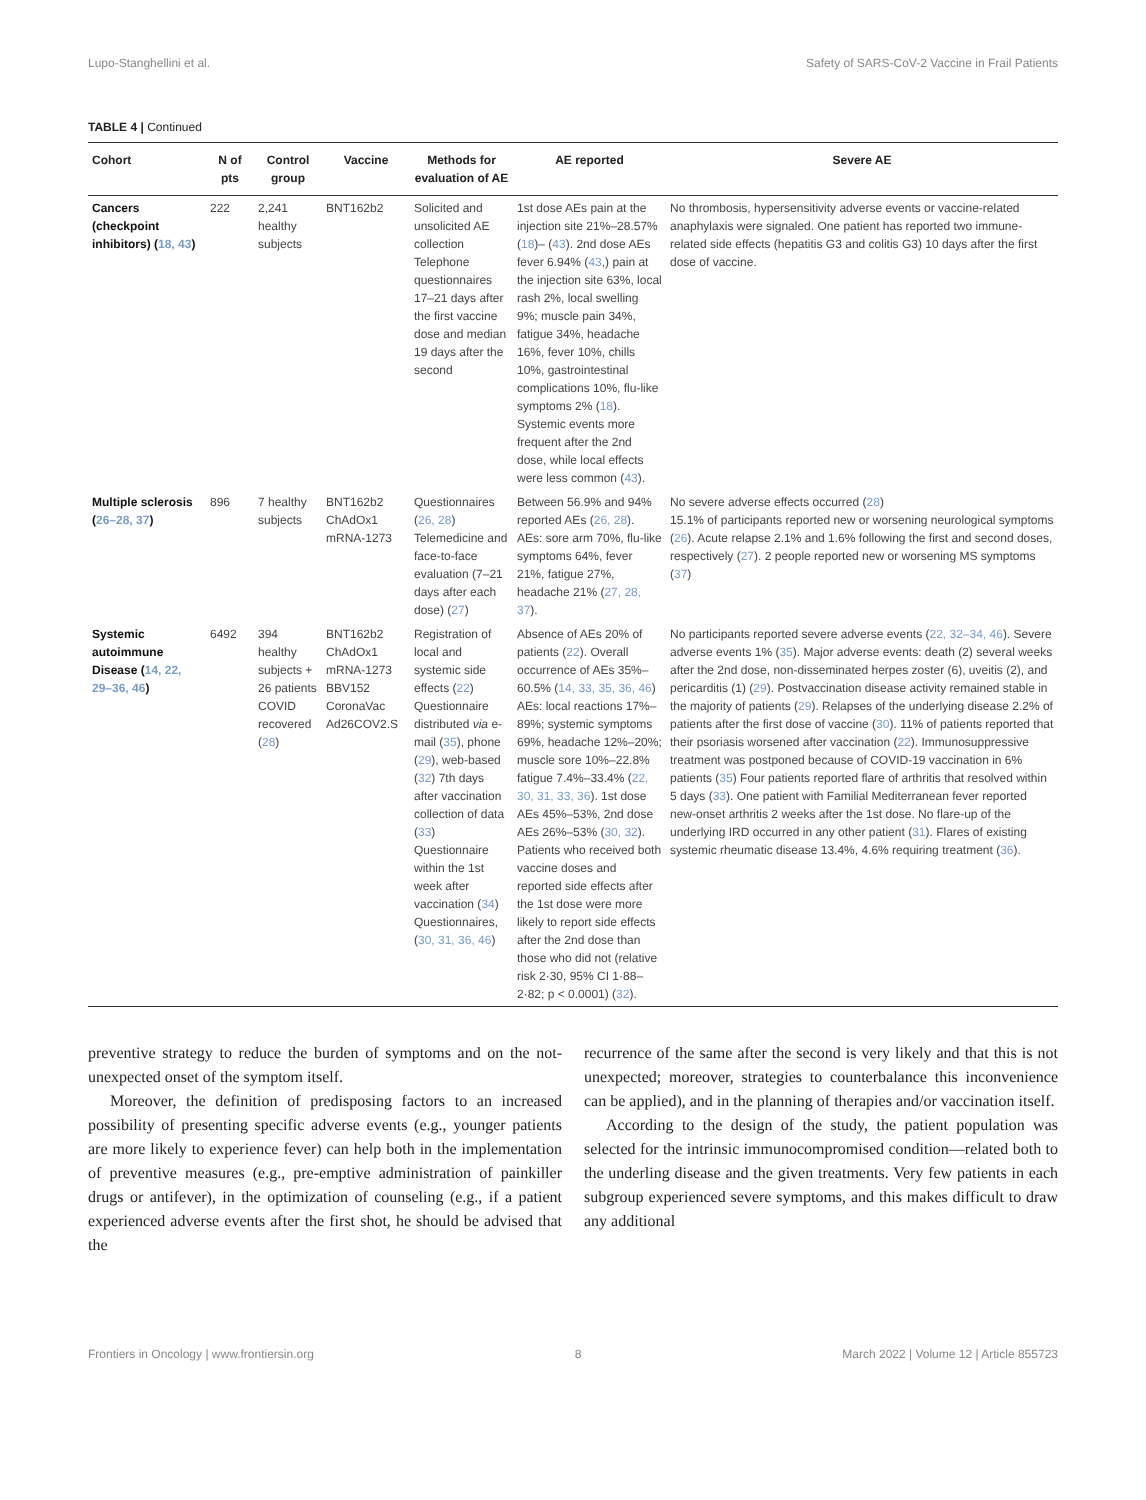Lupo-Stanghellini et al. Safety of SARS-CoV-2 Vaccine in Frail Patients
TABLE 4 | Continued
| Cohort | N of pts | Control group | Vaccine | Methods for evaluation of AE | AE reported | Severe AE |
| --- | --- | --- | --- | --- | --- | --- |
| Cancers (checkpoint inhibitors) ( 18, 43 ) | 222 | 2,241 healthy subjects | BNT162b2 | Solicited and unsolicited AE collection Telephone questionnaires 17–21 days after the first vaccine dose and median 19 days after the second | 1st dose AEs pain at the injection site 21%–28.57% ( 18 )– ( 43 ). 2nd dose AEs fever 6.94% ( 43 ,) pain at the injection site 63%, local rash 2%, local swelling 9%; muscle pain 34%, fatigue 34%, headache 16%, fever 10%, chills 10%, gastrointestinal complications 10%, flu-like symptoms 2% ( 18 ). Systemic events more frequent after the 2nd dose, while local effects were less common ( 43 ). | No thrombosis, hypersensitivity adverse events or vaccine-related anaphylaxis were signaled. One patient has reported two immune-related side effects (hepatitis G3 and colitis G3) 10 days after the first dose of vaccine. |
| Multiple sclerosis ( 26–28, 37 ) | 896 | 7 healthy subjects | BNT162b2 ChAdOx1 mRNA-1273 | Questionnaires ( 26, 28 ) Telemedicine and face-to-face evaluation (7–21 days after each dose) ( 27 ) | Between 56.9% and 94% reported AEs ( 26, 28 ). AEs: sore arm 70%, flu-like symptoms 64%, fever 21%, fatigue 27%, headache 21% ( 27, 28, 37 ). | No severe adverse effects occurred ( 28 ) 15.1% of participants reported new or worsening neurological symptoms ( 26 ). Acute relapse 2.1% and 1.6% following the first and second doses, respectively ( 27 ). 2 people reported new or worsening MS symptoms ( 37 ) |
| Systemic autoimmune Disease ( 14, 22, 29–36, 46 ) | 6492 | 394 healthy subjects + 26 patients COVID recovered ( 28 ) | BNT162b2 ChAdOx1 mRNA-1273 BBV152 CoronaVac Ad26COV2.S | Registration of local and systemic side effects ( 22 ) Questionnaire distributed via e-mail ( 35 ), phone ( 29 ), web-based ( 32 ) 7th days after vaccination collection of data ( 33 ) Questionnaire within the 1st week after vaccination ( 34 ) Questionnaires, ( 30, 31, 36, 46 ) | Absence of AEs 20% of patients ( 22 ). Overall occurrence of AEs 35%–60.5% ( 14, 33, 35, 36, 46 ) AEs: local reactions 17%–89%; systemic symptoms 69%, headache 12%–20%; muscle sore 10%–22.8% fatigue 7.4%–33.4% ( 22, 30, 31, 33, 36 ). 1st dose AEs 45%–53%, 2nd dose AEs 26%–53% ( 30, 32 ). Patients who received both vaccine doses and reported side effects after the 1st dose were more likely to report side effects after the 2nd dose than those who did not (relative risk 2·30, 95% CI 1·88–2·82; p < 0.0001) ( 32 ). | No participants reported severe adverse events ( 22, 32–34, 46 ). Severe adverse events 1% ( 35 ). Major adverse events: death (2) several weeks after the 2nd dose, non-disseminated herpes zoster (6), uveitis (2), and pericarditis (1) ( 29 ). Postvaccination disease activity remained stable in the majority of patients ( 29 ). Relapses of the underlying disease 2.2% of patients after the first dose of vaccine ( 30 ). 11% of patients reported that their psoriasis worsened after vaccination ( 22 ). Immunosuppressive treatment was postponed because of COVID-19 vaccination in 6% patients ( 35 ) Four patients reported flare of arthritis that resolved within 5 days ( 33 ). One patient with Familial Mediterranean fever reported new-onset arthritis 2 weeks after the 1st dose. No flare-up of the underlying IRD occurred in any other patient ( 31 ). Flares of existing systemic rheumatic disease 13.4%, 4.6% requiring treatment ( 36 ). |
preventive strategy to reduce the burden of symptoms and on the not-unexpected onset of the symptom itself.
Moreover, the definition of predisposing factors to an increased possibility of presenting specific adverse events (e.g., younger patients are more likely to experience fever) can help both in the implementation of preventive measures (e.g., pre-emptive administration of painkiller drugs or antifever), in the optimization of counseling (e.g., if a patient experienced adverse events after the first shot, he should be advised that the
recurrence of the same after the second is very likely and that this is not unexpected; moreover, strategies to counterbalance this inconvenience can be applied), and in the planning of therapies and/or vaccination itself.
According to the design of the study, the patient population was selected for the intrinsic immunocompromised condition—related both to the underling disease and the given treatments. Very few patients in each subgroup experienced severe symptoms, and this makes difficult to draw any additional
Frontiers in Oncology | www.frontiersin.org 8 March 2022 | Volume 12 | Article 855723